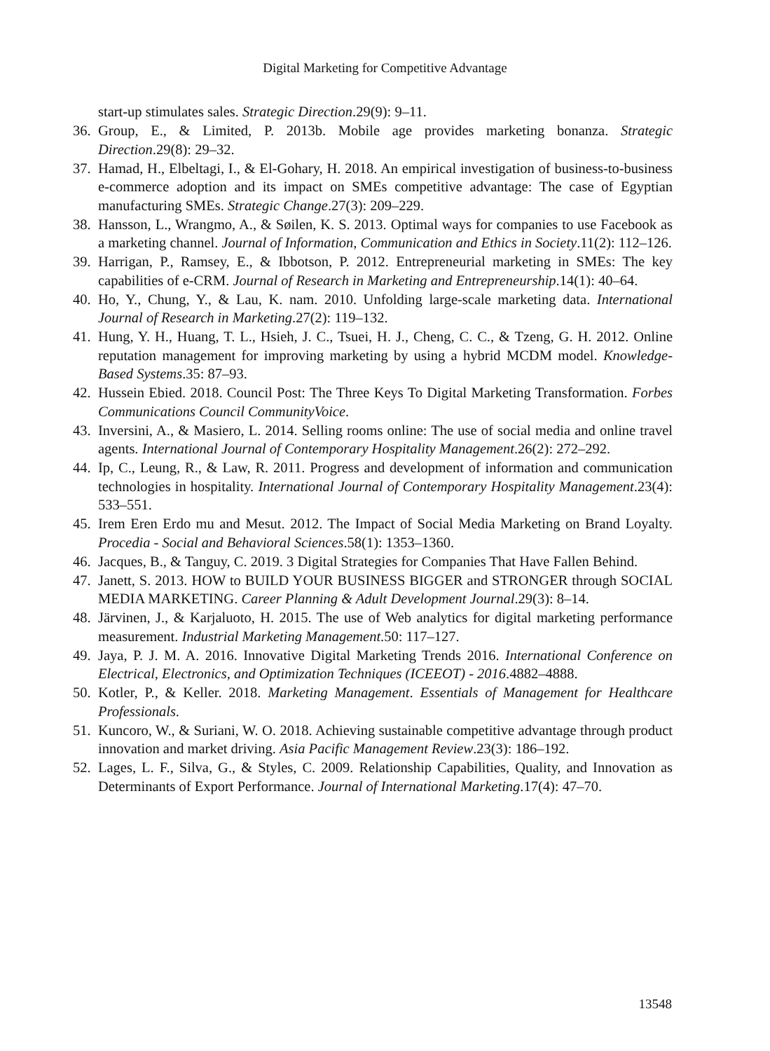Digital Marketing for Competitive Advantage
start-up stimulates sales. Strategic Direction.29(9): 9–11.
36. Group, E., & Limited, P. 2013b. Mobile age provides marketing bonanza. Strategic Direction.29(8): 29–32.
37. Hamad, H., Elbeltagi, I., & El-Gohary, H. 2018. An empirical investigation of business-to-business e-commerce adoption and its impact on SMEs competitive advantage: The case of Egyptian manufacturing SMEs. Strategic Change.27(3): 209–229.
38. Hansson, L., Wrangmo, A., & Søilen, K. S. 2013. Optimal ways for companies to use Facebook as a marketing channel. Journal of Information, Communication and Ethics in Society.11(2): 112–126.
39. Harrigan, P., Ramsey, E., & Ibbotson, P. 2012. Entrepreneurial marketing in SMEs: The key capabilities of e-CRM. Journal of Research in Marketing and Entrepreneurship.14(1): 40–64.
40. Ho, Y., Chung, Y., & Lau, K. nam. 2010. Unfolding large-scale marketing data. International Journal of Research in Marketing.27(2): 119–132.
41. Hung, Y. H., Huang, T. L., Hsieh, J. C., Tsuei, H. J., Cheng, C. C., & Tzeng, G. H. 2012. Online reputation management for improving marketing by using a hybrid MCDM model. Knowledge-Based Systems.35: 87–93.
42. Hussein Ebied. 2018. Council Post: The Three Keys To Digital Marketing Transformation. Forbes Communications Council CommunityVoice.
43. Inversini, A., & Masiero, L. 2014. Selling rooms online: The use of social media and online travel agents. International Journal of Contemporary Hospitality Management.26(2): 272–292.
44. Ip, C., Leung, R., & Law, R. 2011. Progress and development of information and communication technologies in hospitality. International Journal of Contemporary Hospitality Management.23(4): 533–551.
45. Irem Eren Erdo mu and Mesut. 2012. The Impact of Social Media Marketing on Brand Loyalty. Procedia - Social and Behavioral Sciences.58(1): 1353–1360.
46. Jacques, B., & Tanguy, C. 2019. 3 Digital Strategies for Companies That Have Fallen Behind.
47. Janett, S. 2013. HOW to BUILD YOUR BUSINESS BIGGER and STRONGER through SOCIAL MEDIA MARKETING. Career Planning & Adult Development Journal.29(3): 8–14.
48. Järvinen, J., & Karjaluoto, H. 2015. The use of Web analytics for digital marketing performance measurement. Industrial Marketing Management.50: 117–127.
49. Jaya, P. J. M. A. 2016. Innovative Digital Marketing Trends 2016. International Conference on Electrical, Electronics, and Optimization Techniques (ICEEOT) - 2016.4882–4888.
50. Kotler, P., & Keller. 2018. Marketing Management. Essentials of Management for Healthcare Professionals.
51. Kuncoro, W., & Suriani, W. O. 2018. Achieving sustainable competitive advantage through product innovation and market driving. Asia Pacific Management Review.23(3): 186–192.
52. Lages, L. F., Silva, G., & Styles, C. 2009. Relationship Capabilities, Quality, and Innovation as Determinants of Export Performance. Journal of International Marketing.17(4): 47–70.
13548